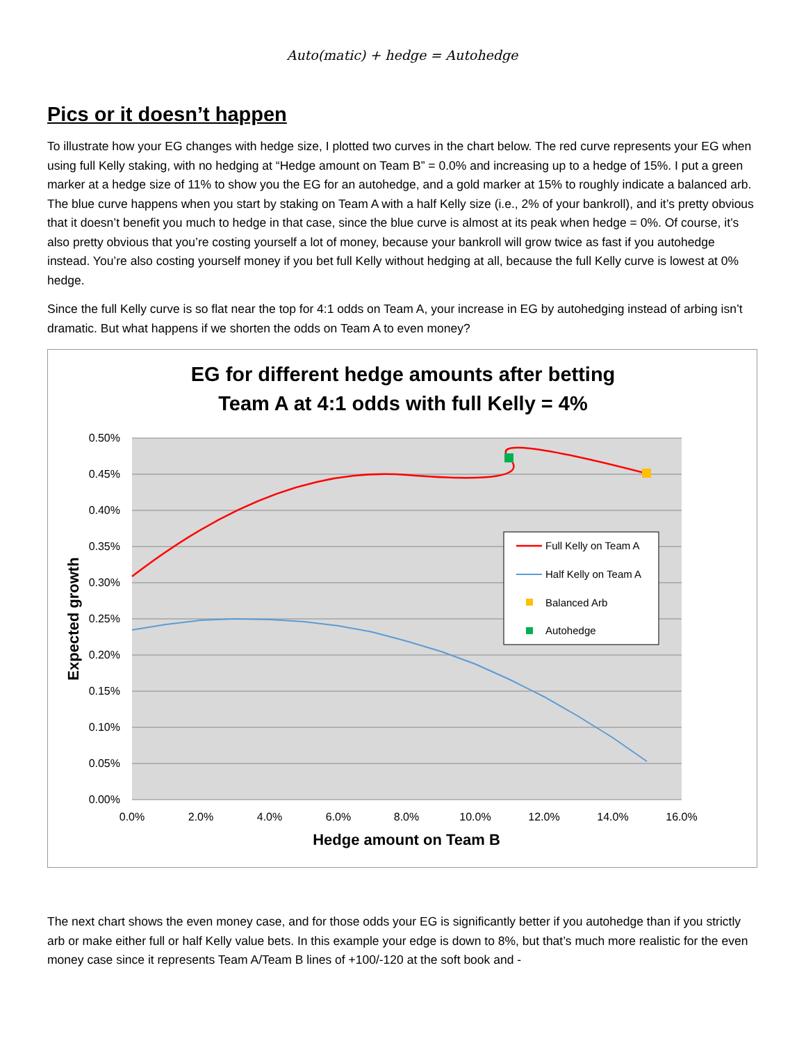Auto(matic) + hedge = Autohedge
Pics or it doesn’t happen
To illustrate how your EG changes with hedge size, I plotted two curves in the chart below. The red curve represents your EG when using full Kelly staking, with no hedging at “Hedge amount on Team B” = 0.0% and increasing up to a hedge of 15%. I put a green marker at a hedge size of 11% to show you the EG for an autohedge, and a gold marker at 15% to roughly indicate a balanced arb. The blue curve happens when you start by staking on Team A with a half Kelly size (i.e., 2% of your bankroll), and it’s pretty obvious that it doesn’t benefit you much to hedge in that case, since the blue curve is almost at its peak when hedge = 0%. Of course, it’s also pretty obvious that you’re costing yourself a lot of money, because your bankroll will grow twice as fast if you autohedge instead. You’re also costing yourself money if you bet full Kelly without hedging at all, because the full Kelly curve is lowest at 0% hedge.
Since the full Kelly curve is so flat near the top for 4:1 odds on Team A, your increase in EG by autohedging instead of arbing isn’t dramatic. But what happens if we shorten the odds on Team A to even money?
EG for different hedge amounts after betting
Team A at 4:1 odds with full Kelly = 4%
0.50%
0.45%
0.40%
0.35%
0.30%
0.25%
0.20%
0.15%
0.10%
0.05%
0.00%
0.0%
2.0%
4.0%
6.0%
8.0%
10.0%
12.0%
14.0%
16.0%
Hedge amount on Team B
Expected growth
Full Kelly on Team A
Half Kelly on Team A
Balanced Arb
Autohedge
The next chart shows the even money case, and for those odds your EG is significantly better if you autohedge than if you strictly arb or make either full or half Kelly value bets. In this example your edge is down to 8%, but that’s much more realistic for the even money case since it represents Team A/Team B lines of +100/-120 at the soft book and -